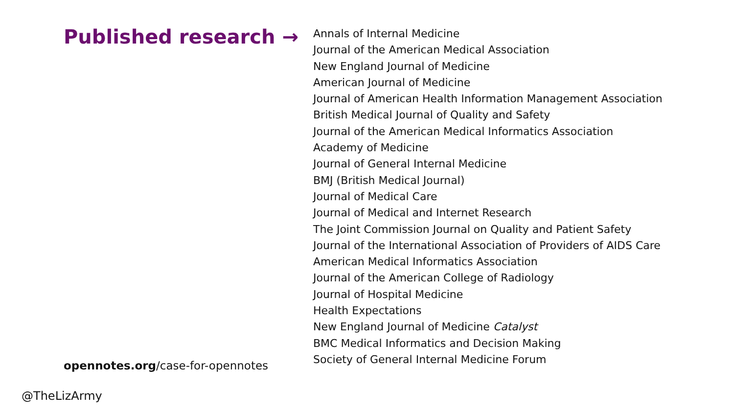Published research →
opennotes.org/case-for-opennotes
Annals of Internal Medicine
Journal of the American Medical Association
New England Journal of Medicine
American Journal of Medicine
Journal of American Health Information Management Association
British Medical Journal of Quality and Safety
Journal of the American Medical Informatics Association
Academy of Medicine
Journal of General Internal Medicine
BMJ (British Medical Journal)
Journal of Medical Care
Journal of Medical and Internet Research
The Joint Commission Journal on Quality and Patient Safety
Journal of the International Association of Providers of AIDS Care
American Medical Informatics Association
Journal of the American College of Radiology
Journal of Hospital Medicine
Health Expectations
New England Journal of Medicine Catalyst
BMC Medical Informatics and Decision Making
Society of General Internal Medicine Forum
@TheLizArmy